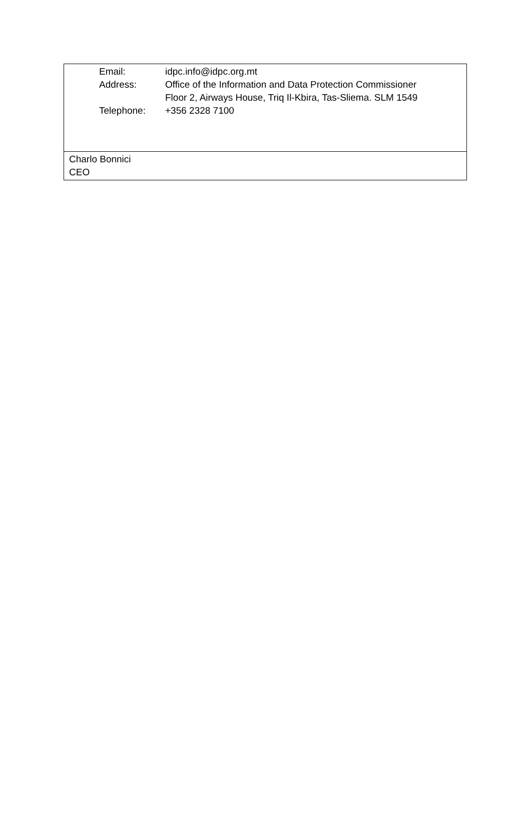| Email: | idpc.info@idpc.org.mt |
| Address: | Office of the Information and Data Protection Commissioner Floor 2, Airways House, Triq Il-Kbira, Tas-Sliema. SLM 1549 |
| Telephone: | +356 2328 7100 |
Charlo Bonnici
CEO